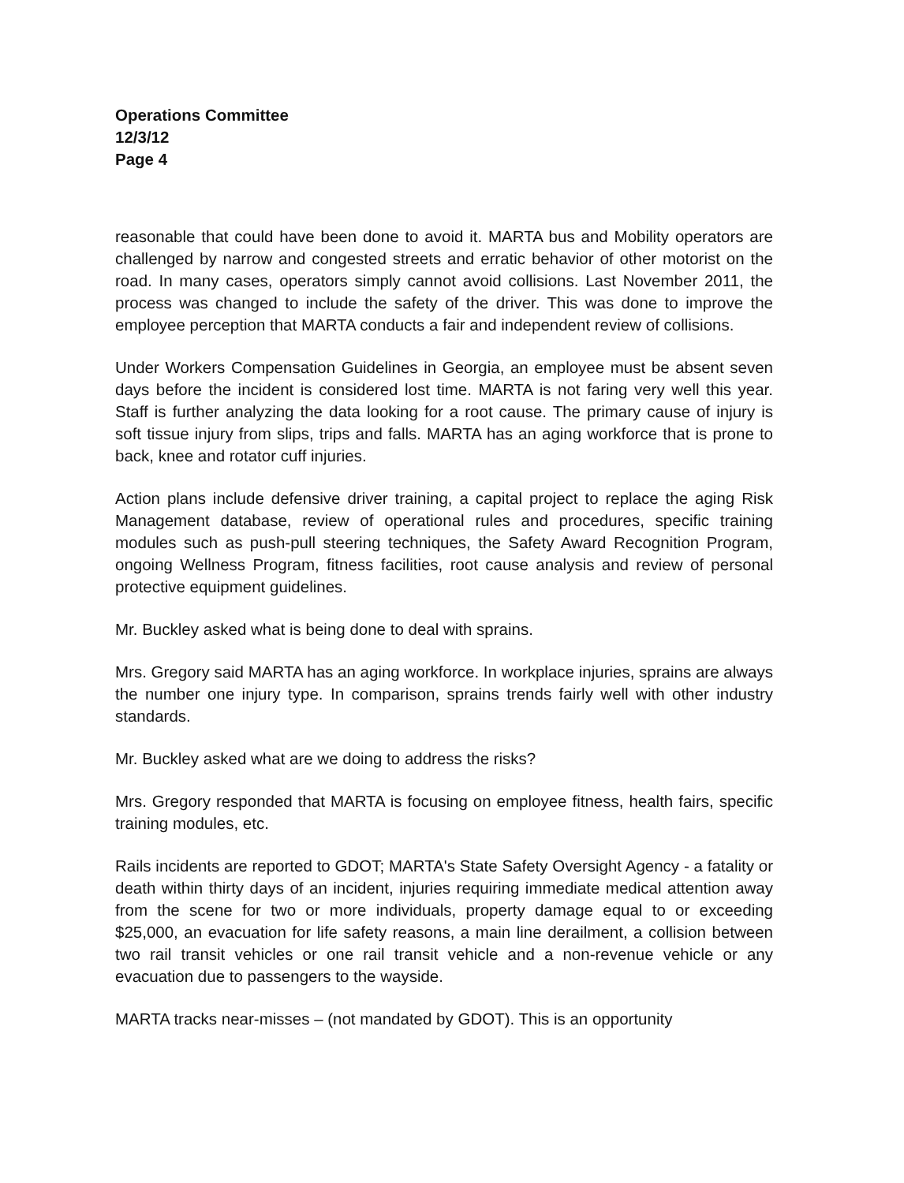Operations Committee
12/3/12
Page 4
reasonable that could have been done to avoid it. MARTA bus and Mobility operators are challenged by narrow and congested streets and erratic behavior of other motorist on the road. In many cases, operators simply cannot avoid collisions. Last November 2011, the process was changed to include the safety of the driver. This was done to improve the employee perception that MARTA conducts a fair and independent review of collisions.
Under Workers Compensation Guidelines in Georgia, an employee must be absent seven days before the incident is considered lost time. MARTA is not faring very well this year. Staff is further analyzing the data looking for a root cause. The primary cause of injury is soft tissue injury from slips, trips and falls. MARTA has an aging workforce that is prone to back, knee and rotator cuff injuries.
Action plans include defensive driver training, a capital project to replace the aging Risk Management database, review of operational rules and procedures, specific training modules such as push-pull steering techniques, the Safety Award Recognition Program, ongoing Wellness Program, fitness facilities, root cause analysis and review of personal protective equipment guidelines.
Mr. Buckley asked what is being done to deal with sprains.
Mrs. Gregory said MARTA has an aging workforce. In workplace injuries, sprains are always the number one injury type. In comparison, sprains trends fairly well with other industry standards.
Mr. Buckley asked what are we doing to address the risks?
Mrs. Gregory responded that MARTA is focusing on employee fitness, health fairs, specific training modules, etc.
Rails incidents are reported to GDOT; MARTA's State Safety Oversight Agency - a fatality or death within thirty days of an incident, injuries requiring immediate medical attention away from the scene for two or more individuals, property damage equal to or exceeding $25,000, an evacuation for life safety reasons, a main line derailment, a collision between two rail transit vehicles or one rail transit vehicle and a non-revenue vehicle or any evacuation due to passengers to the wayside.
MARTA tracks near-misses – (not mandated by GDOT). This is an opportunity